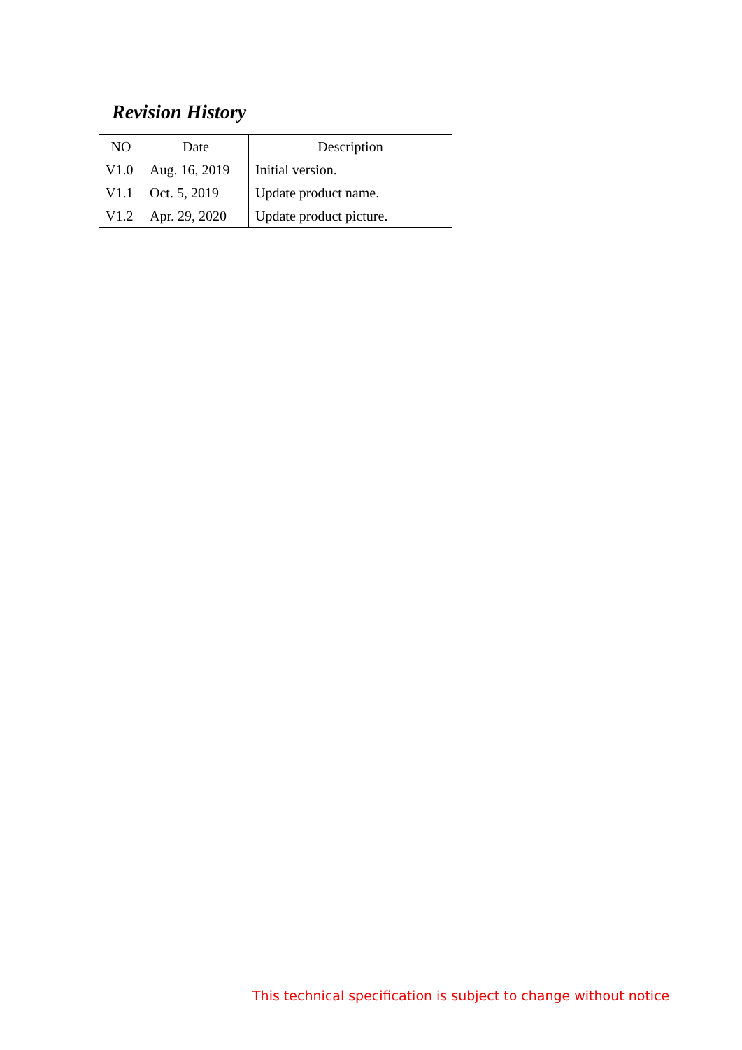Revision History
| NO | Date | Description |
| --- | --- | --- |
| V1.0 | Aug. 16, 2019 | Initial version. |
| V1.1 | Oct. 5, 2019 | Update product name. |
| V1.2 | Apr. 29, 2020 | Update product picture. |
This technical specification is subject to change without notice